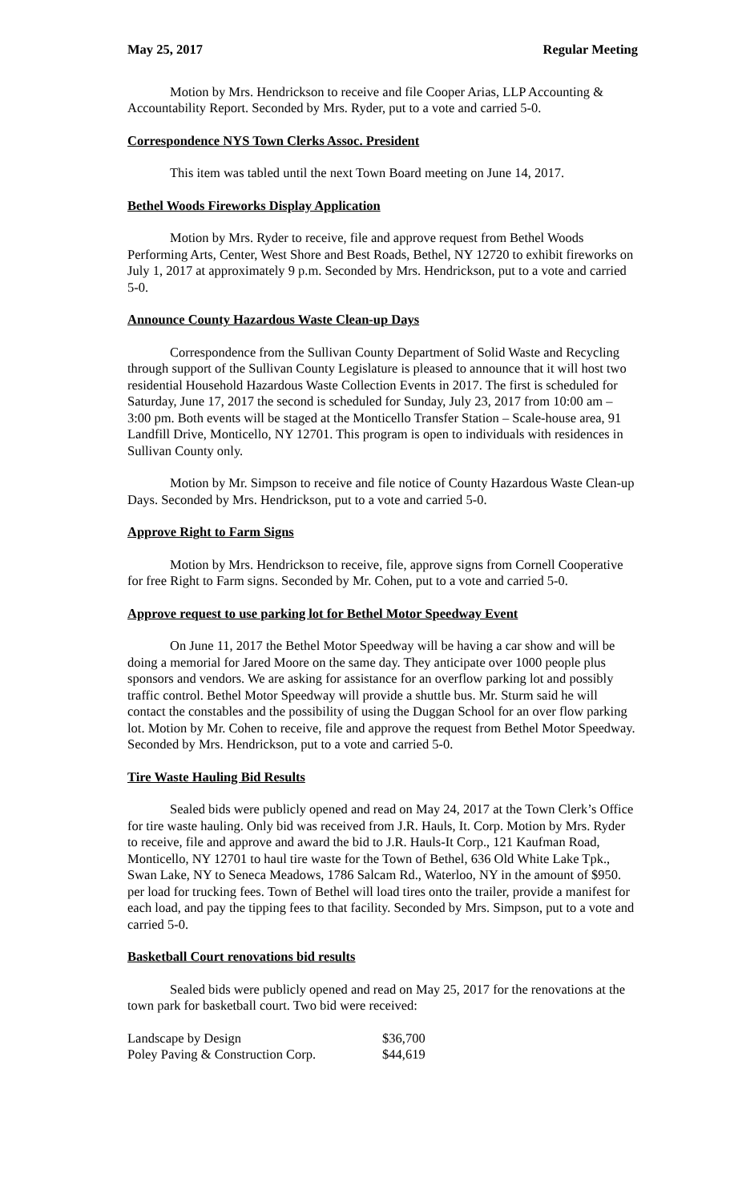May 25, 2017 Regular Meeting
Motion by Mrs. Hendrickson to receive and file Cooper Arias, LLP Accounting & Accountability Report. Seconded by Mrs. Ryder, put to a vote and carried 5-0.
Correspondence NYS Town Clerks Assoc. President
This item was tabled until the next Town Board meeting on June 14, 2017.
Bethel Woods Fireworks Display Application
Motion by Mrs. Ryder to receive, file and approve request from Bethel Woods Performing Arts, Center, West Shore and Best Roads, Bethel, NY 12720 to exhibit fireworks on July 1, 2017 at approximately 9 p.m. Seconded by Mrs. Hendrickson, put to a vote and carried 5-0.
Announce County Hazardous Waste Clean-up Days
Correspondence from the Sullivan County Department of Solid Waste and Recycling through support of the Sullivan County Legislature is pleased to announce that it will host two residential Household Hazardous Waste Collection Events in 2017. The first is scheduled for Saturday, June 17, 2017 the second is scheduled for Sunday, July 23, 2017 from 10:00 am – 3:00 pm. Both events will be staged at the Monticello Transfer Station – Scale-house area, 91 Landfill Drive, Monticello, NY 12701. This program is open to individuals with residences in Sullivan County only.
Motion by Mr. Simpson to receive and file notice of County Hazardous Waste Clean-up Days. Seconded by Mrs. Hendrickson, put to a vote and carried 5-0.
Approve Right to Farm Signs
Motion by Mrs. Hendrickson to receive, file, approve signs from Cornell Cooperative for free Right to Farm signs. Seconded by Mr. Cohen, put to a vote and carried 5-0.
Approve request to use parking lot for Bethel Motor Speedway Event
On June 11, 2017 the Bethel Motor Speedway will be having a car show and will be doing a memorial for Jared Moore on the same day. They anticipate over 1000 people plus sponsors and vendors. We are asking for assistance for an overflow parking lot and possibly traffic control. Bethel Motor Speedway will provide a shuttle bus. Mr. Sturm said he will contact the constables and the possibility of using the Duggan School for an over flow parking lot. Motion by Mr. Cohen to receive, file and approve the request from Bethel Motor Speedway. Seconded by Mrs. Hendrickson, put to a vote and carried 5-0.
Tire Waste Hauling Bid Results
Sealed bids were publicly opened and read on May 24, 2017 at the Town Clerk’s Office for tire waste hauling. Only bid was received from J.R. Hauls, It. Corp. Motion by Mrs. Ryder to receive, file and approve and award the bid to J.R. Hauls-It Corp., 121 Kaufman Road, Monticello, NY 12701 to haul tire waste for the Town of Bethel, 636 Old White Lake Tpk., Swan Lake, NY to Seneca Meadows, 1786 Salcam Rd., Waterloo, NY in the amount of $950. per load for trucking fees. Town of Bethel will load tires onto the trailer, provide a manifest for each load, and pay the tipping fees to that facility. Seconded by Mrs. Simpson, put to a vote and carried 5-0.
Basketball Court renovations bid results
Sealed bids were publicly opened and read on May 25, 2017 for the renovations at the town park for basketball court. Two bid were received:
| Landscape by Design | $36,700 |
| Poley Paving & Construction Corp. | $44,619 |